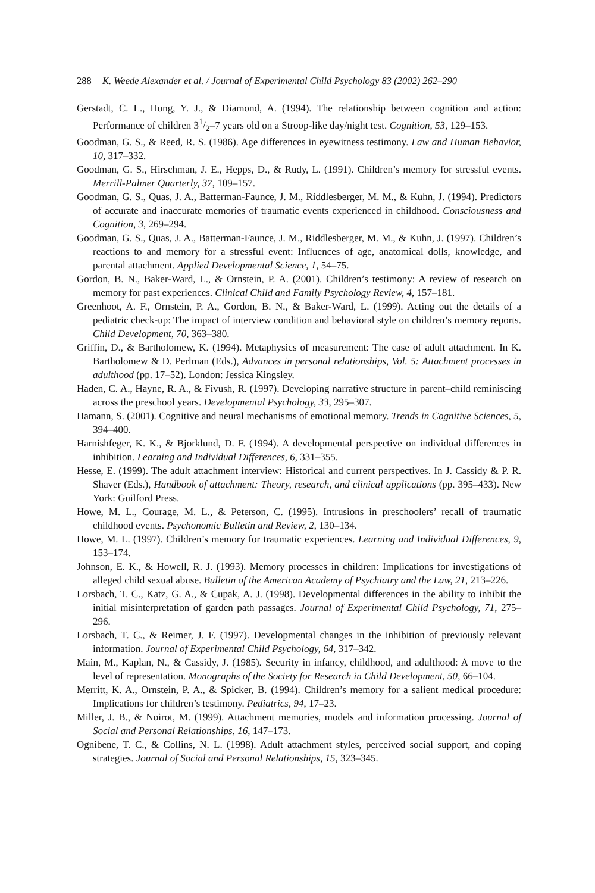288 K. Weede Alexander et al. / Journal of Experimental Child Psychology 83 (2002) 262–290
Gerstadt, C. L., Hong, Y. J., & Diamond, A. (1994). The relationship between cognition and action: Performance of children 31/2–7 years old on a Stroop-like day/night test. Cognition, 53, 129–153.
Goodman, G. S., & Reed, R. S. (1986). Age differences in eyewitness testimony. Law and Human Behavior, 10, 317–332.
Goodman, G. S., Hirschman, J. E., Hepps, D., & Rudy, L. (1991). Children’s memory for stressful events. Merrill-Palmer Quarterly, 37, 109–157.
Goodman, G. S., Quas, J. A., Batterman-Faunce, J. M., Riddlesberger, M. M., & Kuhn, J. (1994). Predictors of accurate and inaccurate memories of traumatic events experienced in childhood. Consciousness and Cognition, 3, 269–294.
Goodman, G. S., Quas, J. A., Batterman-Faunce, J. M., Riddlesberger, M. M., & Kuhn, J. (1997). Children’s reactions to and memory for a stressful event: Influences of age, anatomical dolls, knowledge, and parental attachment. Applied Developmental Science, 1, 54–75.
Gordon, B. N., Baker-Ward, L., & Ornstein, P. A. (2001). Children’s testimony: A review of research on memory for past experiences. Clinical Child and Family Psychology Review, 4, 157–181.
Greenhoot, A. F., Ornstein, P. A., Gordon, B. N., & Baker-Ward, L. (1999). Acting out the details of a pediatric check-up: The impact of interview condition and behavioral style on children’s memory reports. Child Development, 70, 363–380.
Griffin, D., & Bartholomew, K. (1994). Metaphysics of measurement: The case of adult attachment. In K. Bartholomew & D. Perlman (Eds.), Advances in personal relationships, Vol. 5: Attachment processes in adulthood (pp. 17–52). London: Jessica Kingsley.
Haden, C. A., Hayne, R. A., & Fivush, R. (1997). Developing narrative structure in parent–child reminiscing across the preschool years. Developmental Psychology, 33, 295–307.
Hamann, S. (2001). Cognitive and neural mechanisms of emotional memory. Trends in Cognitive Sciences, 5, 394–400.
Harnishfeger, K. K., & Bjorklund, D. F. (1994). A developmental perspective on individual differences in inhibition. Learning and Individual Differences, 6, 331–355.
Hesse, E. (1999). The adult attachment interview: Historical and current perspectives. In J. Cassidy & P. R. Shaver (Eds.), Handbook of attachment: Theory, research, and clinical applications (pp. 395–433). New York: Guilford Press.
Howe, M. L., Courage, M. L., & Peterson, C. (1995). Intrusions in preschoolers’ recall of traumatic childhood events. Psychonomic Bulletin and Review, 2, 130–134.
Howe, M. L. (1997). Children’s memory for traumatic experiences. Learning and Individual Differences, 9, 153–174.
Johnson, E. K., & Howell, R. J. (1993). Memory processes in children: Implications for investigations of alleged child sexual abuse. Bulletin of the American Academy of Psychiatry and the Law, 21, 213–226.
Lorsbach, T. C., Katz, G. A., & Cupak, A. J. (1998). Developmental differences in the ability to inhibit the initial misinterpretation of garden path passages. Journal of Experimental Child Psychology, 71, 275–296.
Lorsbach, T. C., & Reimer, J. F. (1997). Developmental changes in the inhibition of previously relevant information. Journal of Experimental Child Psychology, 64, 317–342.
Main, M., Kaplan, N., & Cassidy, J. (1985). Security in infancy, childhood, and adulthood: A move to the level of representation. Monographs of the Society for Research in Child Development, 50, 66–104.
Merritt, K. A., Ornstein, P. A., & Spicker, B. (1994). Children’s memory for a salient medical procedure: Implications for children’s testimony. Pediatrics, 94, 17–23.
Miller, J. B., & Noirot, M. (1999). Attachment memories, models and information processing. Journal of Social and Personal Relationships, 16, 147–173.
Ognibene, T. C., & Collins, N. L. (1998). Adult attachment styles, perceived social support, and coping strategies. Journal of Social and Personal Relationships, 15, 323–345.